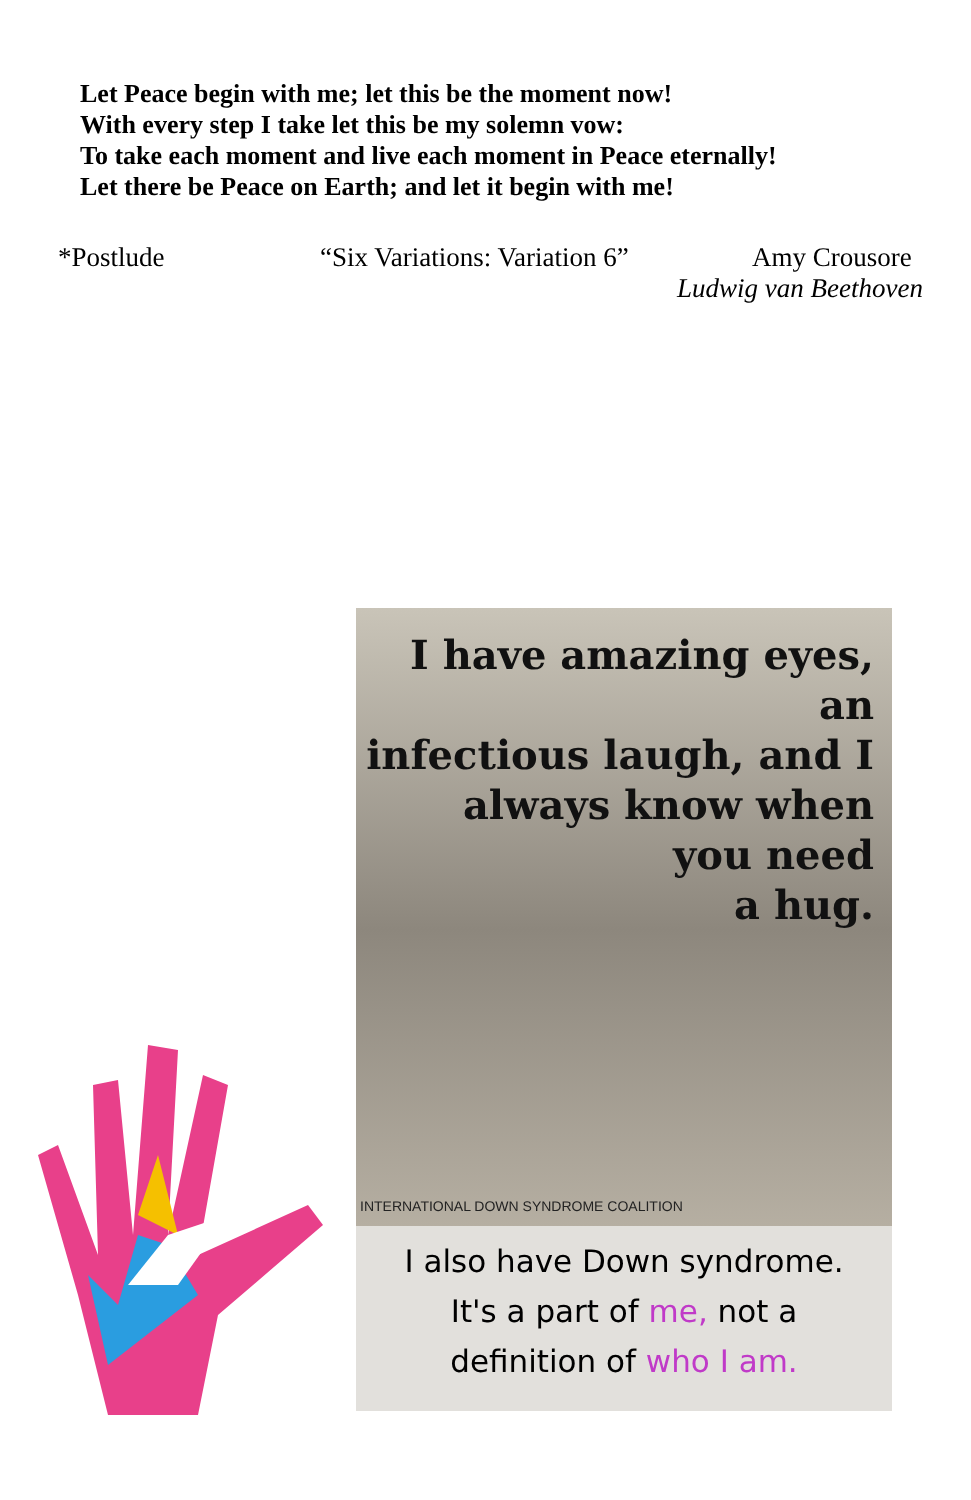Let Peace begin with me; let this be the moment now!
With every step I take let this be my solemn vow:
To take each moment and live each moment in Peace eternally!
Let there be Peace on Earth; and let it begin with me!
*Postlude “Six Variations: Variation 6” Amy Crousore
Ludwig van Beethoven
I have amazing eyes, an
infectious laugh, and I
always know when
you need
a hug.
INTERNATIONAL DOWN SYNDROME COALITION
I also have Down syndrome.
It's a part of me, not a
definition of who I am.